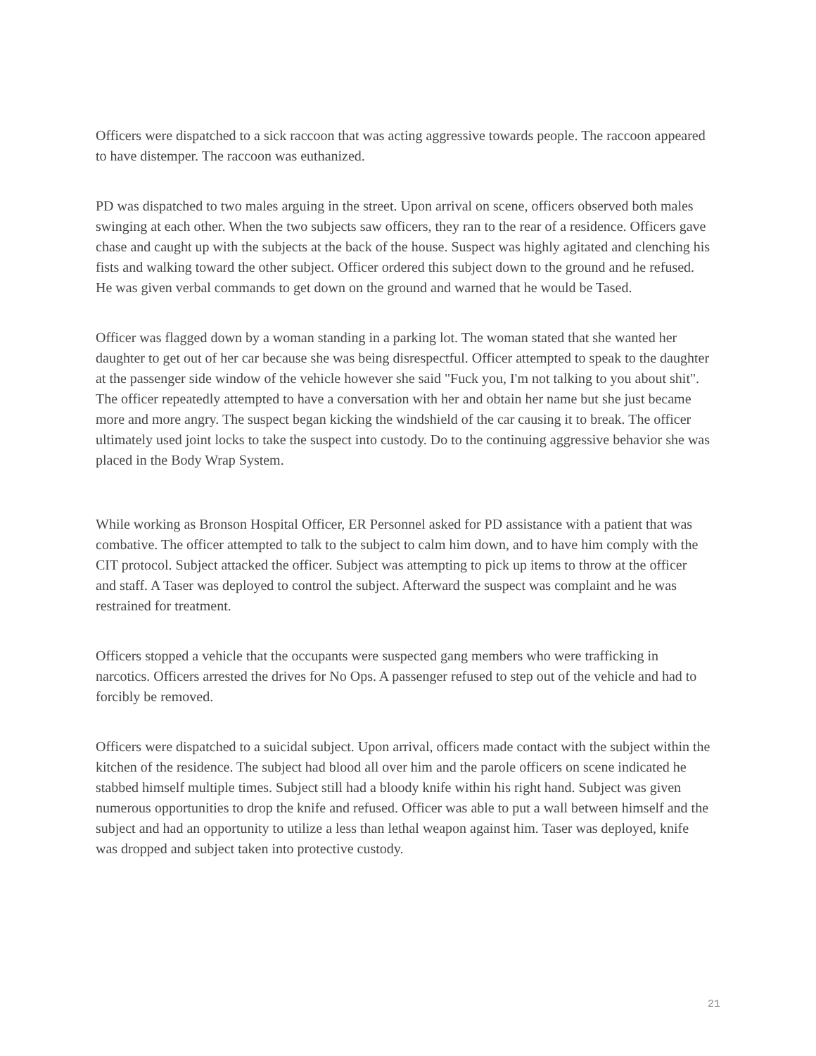Officers were dispatched to a sick raccoon that was acting aggressive towards people. The raccoon appeared to have distemper. The raccoon was euthanized.
PD was dispatched to two males arguing in the street. Upon arrival on scene, officers observed both males swinging at each other. When the two subjects saw officers, they ran to the rear of a residence. Officers gave chase and caught up with the subjects at the back of the house. Suspect was highly agitated and clenching his fists and walking toward the other subject. Officer ordered this subject down to the ground and he refused. He was given verbal commands to get down on the ground and warned that he would be Tased.
Officer was flagged down by a woman standing in a parking lot. The woman stated that she wanted her daughter to get out of her car because she was being disrespectful. Officer attempted to speak to the daughter at the passenger side window of the vehicle however she said "Fuck you, I'm not talking to you about shit". The officer repeatedly attempted to have a conversation with her and obtain her name but she just became more and more angry. The suspect began kicking the windshield of the car causing it to break. The officer ultimately used joint locks to take the suspect into custody. Do to the continuing aggressive behavior she was placed in the Body Wrap System.
While working as Bronson Hospital Officer, ER Personnel asked for PD assistance with a patient that was combative. The officer attempted to talk to the subject to calm him down, and to have him comply with the CIT protocol. Subject attacked the officer. Subject was attempting to pick up items to throw at the officer and staff. A Taser was deployed to control the subject. Afterward the suspect was complaint and he was restrained for treatment.
Officers stopped a vehicle that the occupants were suspected gang members who were trafficking in narcotics. Officers arrested the drives for No Ops. A passenger refused to step out of the vehicle and had to forcibly be removed.
Officers were dispatched to a suicidal subject. Upon arrival, officers made contact with the subject within the kitchen of the residence. The subject had blood all over him and the parole officers on scene indicated he stabbed himself multiple times. Subject still had a bloody knife within his right hand. Subject was given numerous opportunities to drop the knife and refused. Officer was able to put a wall between himself and the subject and had an opportunity to utilize a less than lethal weapon against him. Taser was deployed, knife was dropped and subject taken into protective custody.
21